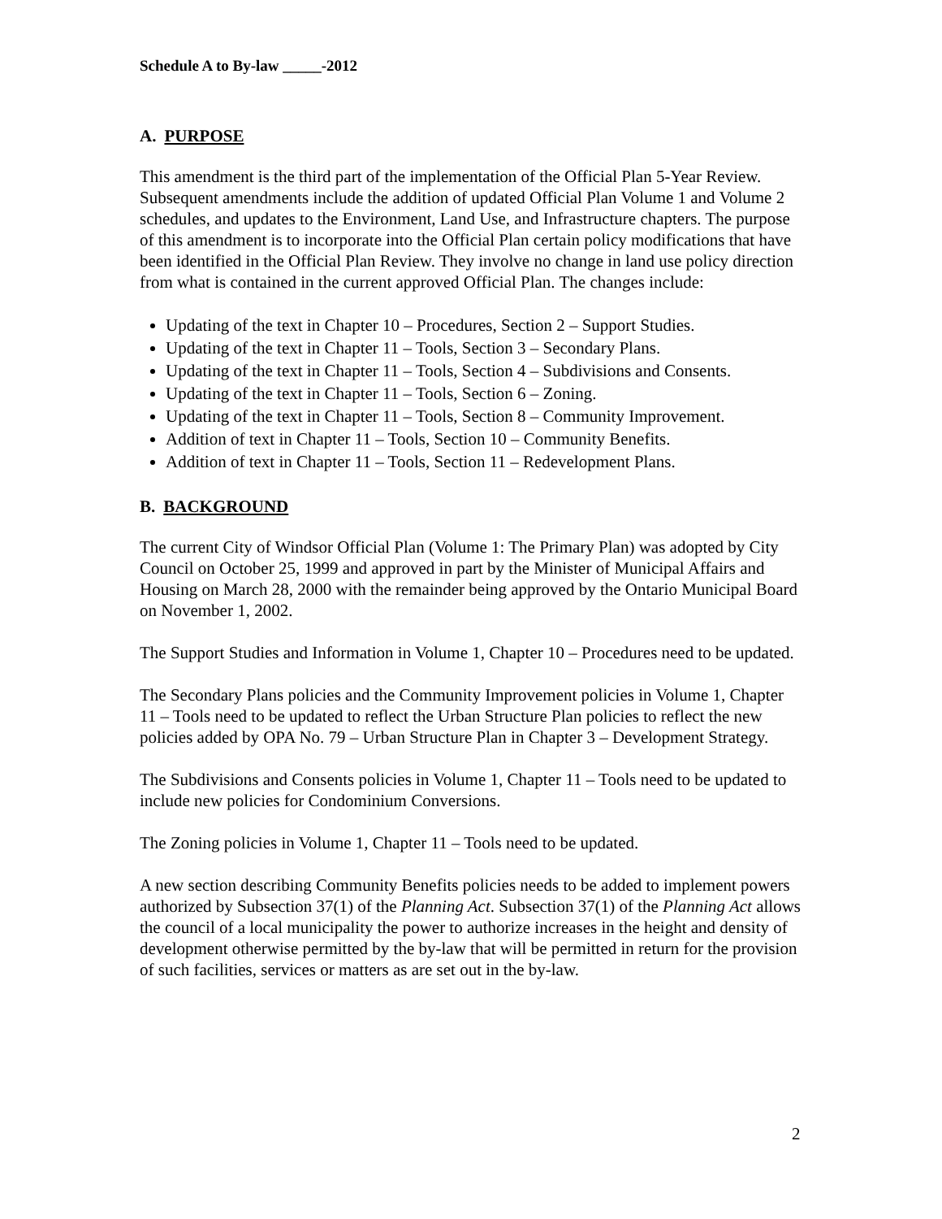Schedule A to By-law _____-2012
A. PURPOSE
This amendment is the third part of the implementation of the Official Plan 5-Year Review. Subsequent amendments include the addition of updated Official Plan Volume 1 and Volume 2 schedules, and updates to the Environment, Land Use, and Infrastructure chapters. The purpose of this amendment is to incorporate into the Official Plan certain policy modifications that have been identified in the Official Plan Review. They involve no change in land use policy direction from what is contained in the current approved Official Plan. The changes include:
Updating of the text in Chapter 10 – Procedures, Section 2 – Support Studies.
Updating of the text in Chapter 11 – Tools, Section 3 – Secondary Plans.
Updating of the text in Chapter 11 – Tools, Section 4 – Subdivisions and Consents.
Updating of the text in Chapter 11 – Tools, Section 6 – Zoning.
Updating of the text in Chapter 11 – Tools, Section 8 – Community Improvement.
Addition of text in Chapter 11 – Tools, Section 10 – Community Benefits.
Addition of text in Chapter 11 – Tools, Section 11 – Redevelopment Plans.
B. BACKGROUND
The current City of Windsor Official Plan (Volume 1: The Primary Plan) was adopted by City Council on October 25, 1999 and approved in part by the Minister of Municipal Affairs and Housing on March 28, 2000 with the remainder being approved by the Ontario Municipal Board on November 1, 2002.
The Support Studies and Information in Volume 1, Chapter 10 – Procedures need to be updated.
The Secondary Plans policies and the Community Improvement policies in Volume 1, Chapter 11 – Tools need to be updated to reflect the Urban Structure Plan policies to reflect the new policies added by OPA No. 79 – Urban Structure Plan in Chapter 3 – Development Strategy.
The Subdivisions and Consents policies in Volume 1, Chapter 11 – Tools need to be updated to include new policies for Condominium Conversions.
The Zoning policies in Volume 1, Chapter 11 – Tools need to be updated.
A new section describing Community Benefits policies needs to be added to implement powers authorized by Subsection 37(1) of the Planning Act. Subsection 37(1) of the Planning Act allows the council of a local municipality the power to authorize increases in the height and density of development otherwise permitted by the by-law that will be permitted in return for the provision of such facilities, services or matters as are set out in the by-law.
2